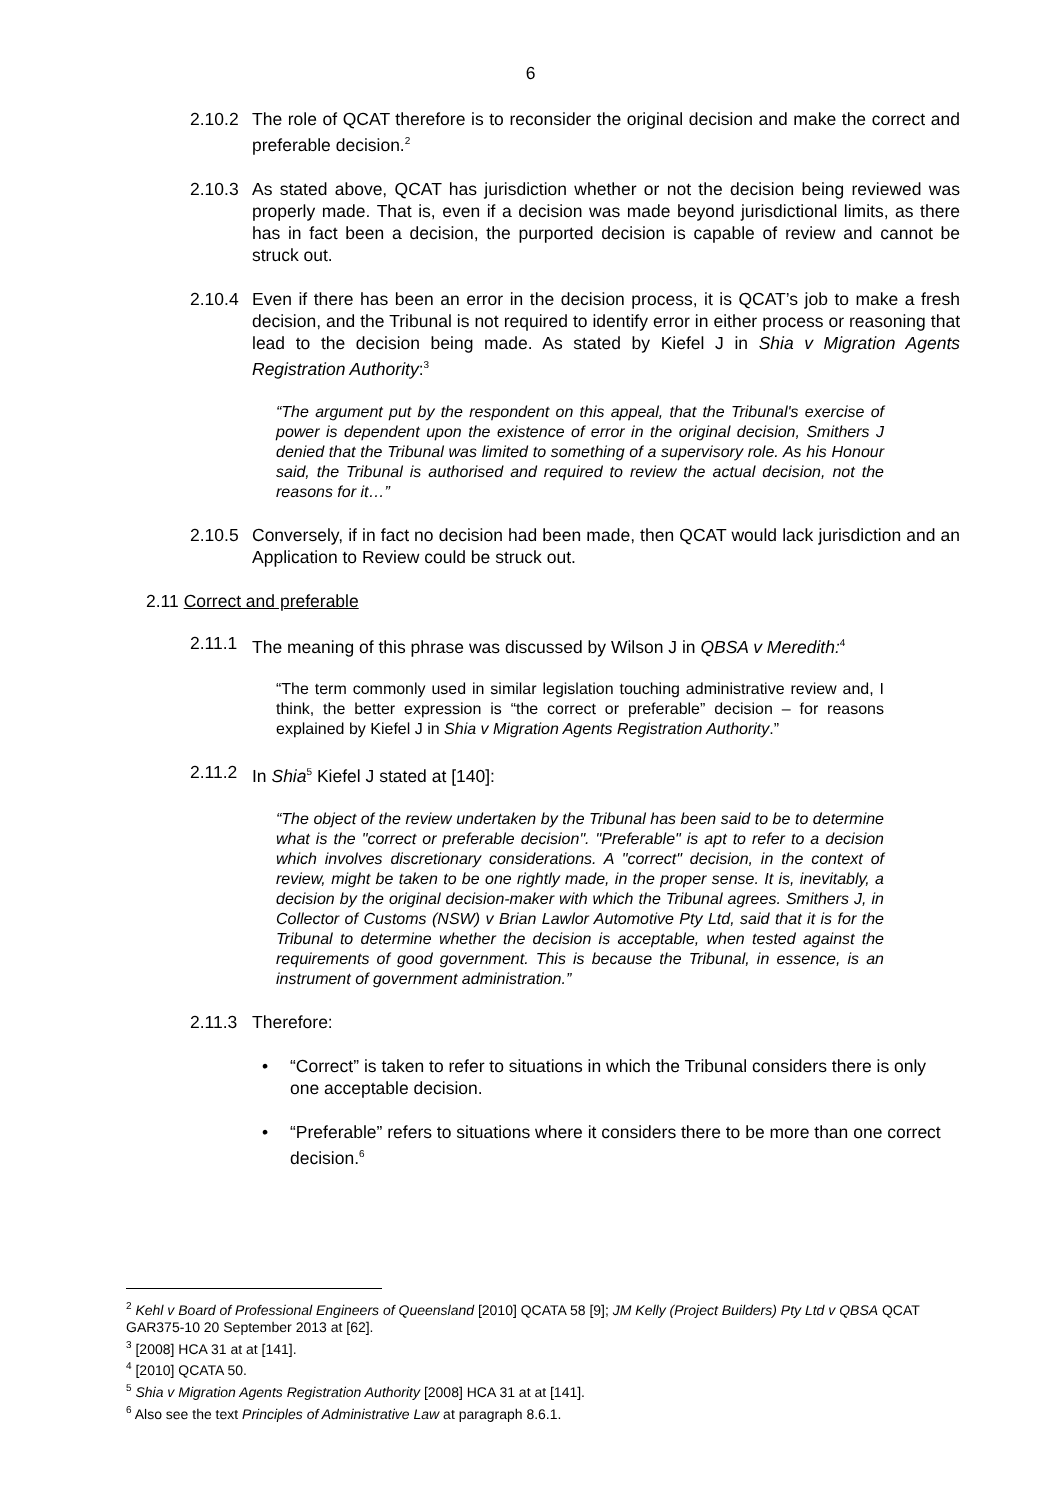6
2.10.2 The role of QCAT therefore is to reconsider the original decision and make the correct and preferable decision.<sup>2</sup>
2.10.3 As stated above, QCAT has jurisdiction whether or not the decision being reviewed was properly made. That is, even if a decision was made beyond jurisdictional limits, as there has in fact been a decision, the purported decision is capable of review and cannot be struck out.
2.10.4 Even if there has been an error in the decision process, it is QCAT’s job to make a fresh decision, and the Tribunal is not required to identify error in either process or reasoning that lead to the decision being made. As stated by Kiefel J in Shia v Migration Agents Registration Authority:<sup>3</sup>
“The argument put by the respondent on this appeal, that the Tribunal's exercise of power is dependent upon the existence of error in the original decision, Smithers J denied that the Tribunal was limited to something of a supervisory role. As his Honour said, the Tribunal is authorised and required to review the actual decision, not the reasons for it…”
2.10.5 Conversely, if in fact no decision had been made, then QCAT would lack jurisdiction and an Application to Review could be struck out.
2.11 Correct and preferable
2.11.1 The meaning of this phrase was discussed by Wilson J in QBSA v Meredith:<sup>4</sup>
“The term commonly used in similar legislation touching administrative review and, I think, the better expression is “the correct or preferable” decision – for reasons explained by Kiefel J in Shia v Migration Agents Registration Authority.”
2.11.2 In Shia<sup>5</sup> Kiefel J stated at [140]:
“The object of the review undertaken by the Tribunal has been said to be to determine what is the "correct or preferable decision". "Preferable" is apt to refer to a decision which involves discretionary considerations. A "correct" decision, in the context of review, might be taken to be one rightly made, in the proper sense. It is, inevitably, a decision by the original decision-maker with which the Tribunal agrees. Smithers J, in Collector of Customs (NSW) v Brian Lawlor Automotive Pty Ltd, said that it is for the Tribunal to determine whether the decision is acceptable, when tested against the requirements of good government. This is because the Tribunal, in essence, is an instrument of government administration.”
2.11.3 Therefore:
• “Correct” is taken to refer to situations in which the Tribunal considers there is only one acceptable decision.
• “Preferable” refers to situations where it considers there to be more than one correct decision.<sup>6</sup>
<sup>2</sup> Kehl v Board of Professional Engineers of Queensland [2010] QCATA 58 [9]; JM Kelly (Project Builders) Pty Ltd v QBSA QCAT GAR375-10 20 September 2013 at [62].
<sup>3</sup> [2008] HCA 31 at at [141].
<sup>4</sup> [2010] QCATA 50.
<sup>5</sup> Shia v Migration Agents Registration Authority [2008] HCA 31 at at [141].
<sup>6</sup> Also see the text Principles of Administrative Law at paragraph 8.6.1.